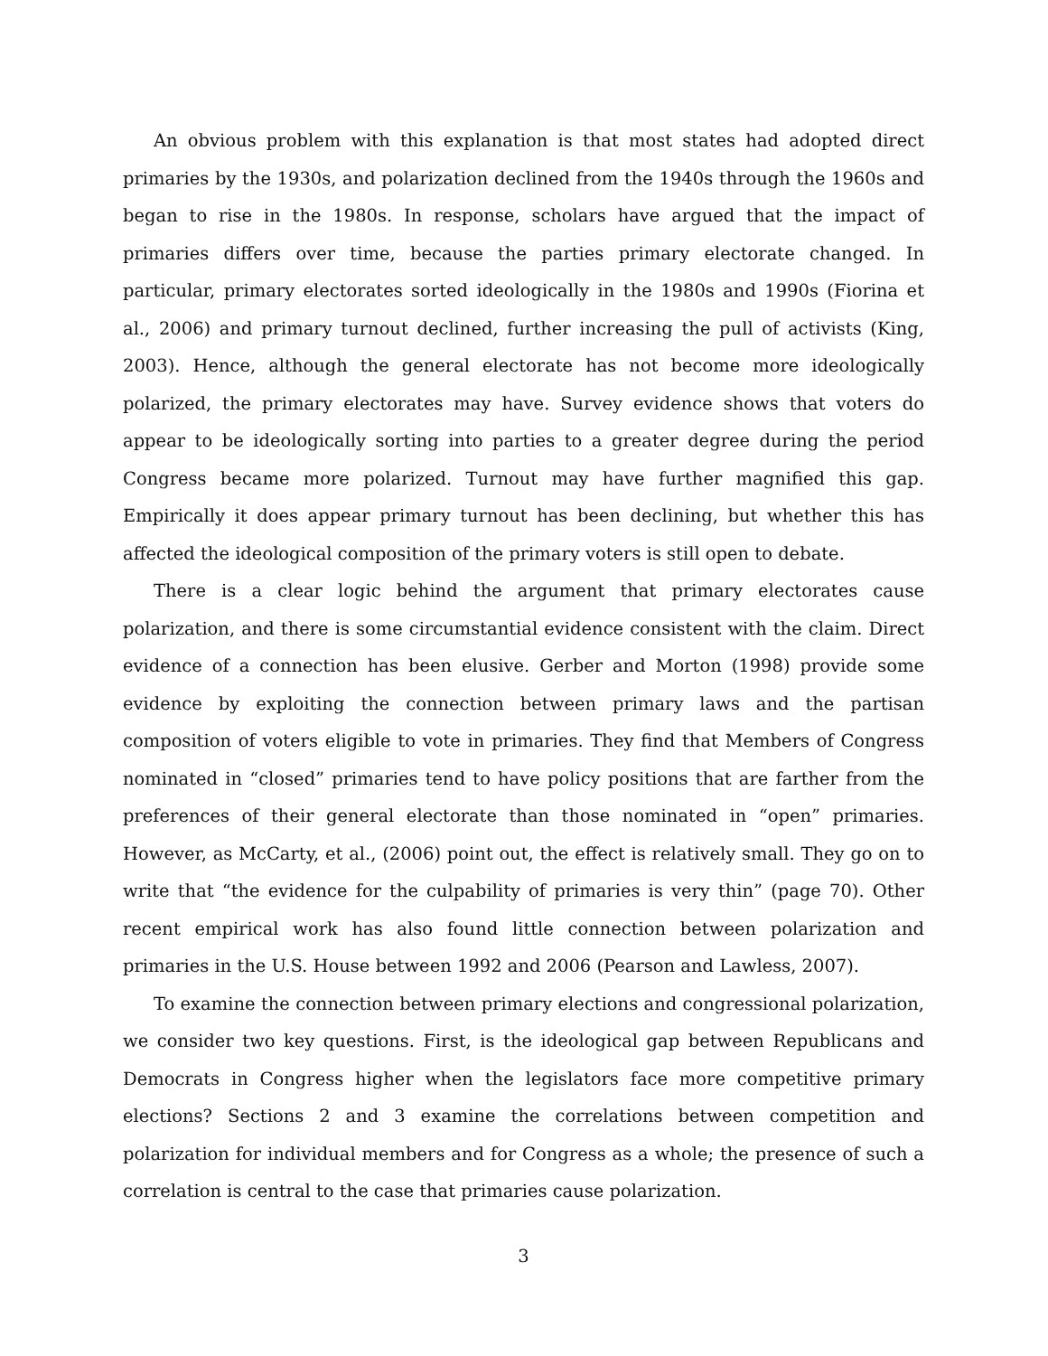An obvious problem with this explanation is that most states had adopted direct primaries by the 1930s, and polarization declined from the 1940s through the 1960s and began to rise in the 1980s. In response, scholars have argued that the impact of primaries differs over time, because the parties primary electorate changed. In particular, primary electorates sorted ideologically in the 1980s and 1990s (Fiorina et al., 2006) and primary turnout declined, further increasing the pull of activists (King, 2003). Hence, although the general electorate has not become more ideologically polarized, the primary electorates may have. Survey evidence shows that voters do appear to be ideologically sorting into parties to a greater degree during the period Congress became more polarized. Turnout may have further magnified this gap. Empirically it does appear primary turnout has been declining, but whether this has affected the ideological composition of the primary voters is still open to debate.
There is a clear logic behind the argument that primary electorates cause polarization, and there is some circumstantial evidence consistent with the claim. Direct evidence of a connection has been elusive. Gerber and Morton (1998) provide some evidence by exploiting the connection between primary laws and the partisan composition of voters eligible to vote in primaries. They find that Members of Congress nominated in “closed” primaries tend to have policy positions that are farther from the preferences of their general electorate than those nominated in “open” primaries. However, as McCarty, et al., (2006) point out, the effect is relatively small. They go on to write that “the evidence for the culpability of primaries is very thin” (page 70). Other recent empirical work has also found little connection between polarization and primaries in the U.S. House between 1992 and 2006 (Pearson and Lawless, 2007).
To examine the connection between primary elections and congressional polarization, we consider two key questions. First, is the ideological gap between Republicans and Democrats in Congress higher when the legislators face more competitive primary elections? Sections 2 and 3 examine the correlations between competition and polarization for individual members and for Congress as a whole; the presence of such a correlation is central to the case that primaries cause polarization.
3